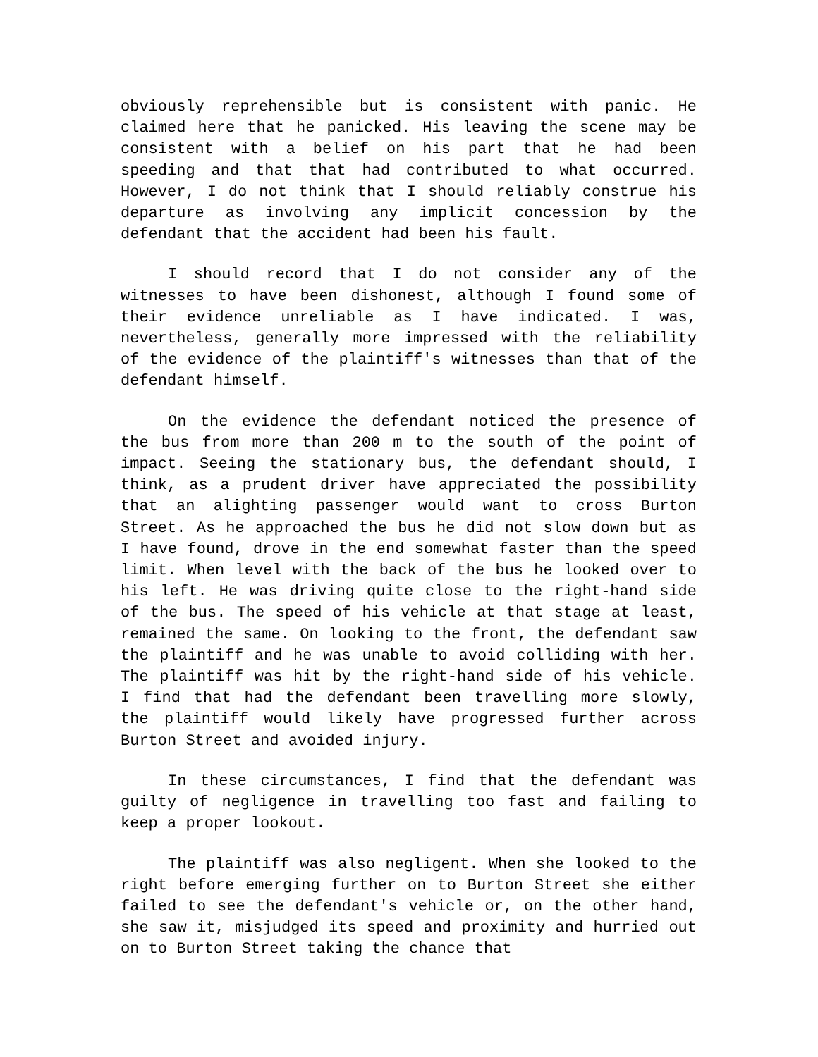obviously reprehensible but is consistent with panic. He claimed here that he panicked. His leaving the scene may be consistent with a belief on his part that he had been speeding and that that had contributed to what occurred. However, I do not think that I should reliably construe his departure as involving any implicit concession by the defendant that the accident had been his fault.
I should record that I do not consider any of the witnesses to have been dishonest, although I found some of their evidence unreliable as I have indicated. I was, nevertheless, generally more impressed with the reliability of the evidence of the plaintiff's witnesses than that of the defendant himself.
On the evidence the defendant noticed the presence of the bus from more than 200 m to the south of the point of impact. Seeing the stationary bus, the defendant should, I think, as a prudent driver have appreciated the possibility that an alighting passenger would want to cross Burton Street. As he approached the bus he did not slow down but as I have found, drove in the end somewhat faster than the speed limit. When level with the back of the bus he looked over to his left. He was driving quite close to the right-hand side of the bus. The speed of his vehicle at that stage at least, remained the same. On looking to the front, the defendant saw the plaintiff and he was unable to avoid colliding with her. The plaintiff was hit by the right-hand side of his vehicle. I find that had the defendant been travelling more slowly, the plaintiff would likely have progressed further across Burton Street and avoided injury.
In these circumstances, I find that the defendant was guilty of negligence in travelling too fast and failing to keep a proper lookout.
The plaintiff was also negligent. When she looked to the right before emerging further on to Burton Street she either failed to see the defendant's vehicle or, on the other hand, she saw it, misjudged its speed and proximity and hurried out on to Burton Street taking the chance that